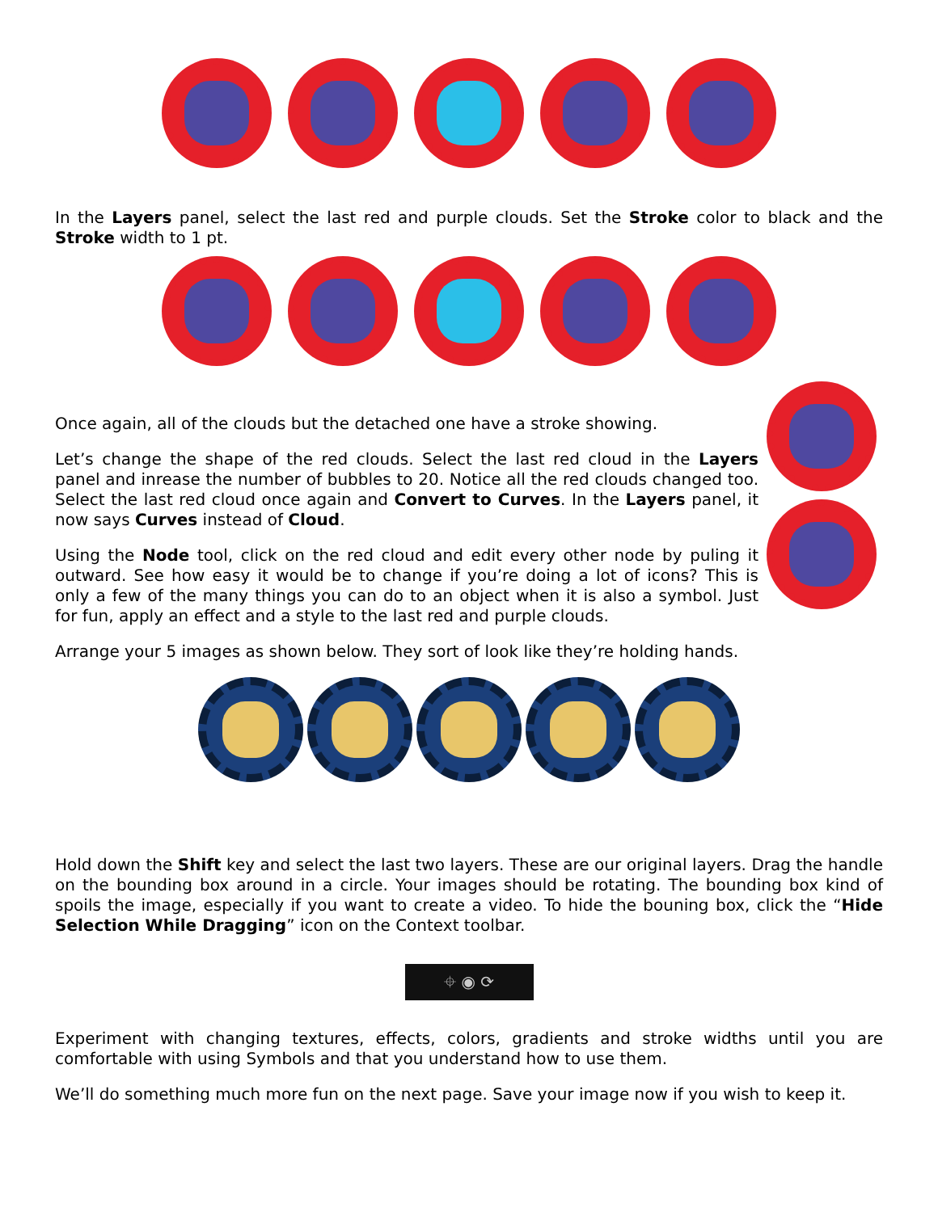In the Layers panel, select the last red and purple clouds. Set the Stroke color to black and the Stroke width to 1 pt.
Once again, all of the clouds but the detached one have a stroke showing.
Let’s change the shape of the red clouds. Select the last red cloud in the Layers panel and inrease the number of bubbles to 20. Notice all the red clouds changed too. Select the last red cloud once again and Convert to Curves. In the Layers panel, it now says Curves instead of Cloud.
Using the Node tool, click on the red cloud and edit every other node by puling it outward. See how easy it would be to change if you’re doing a lot of icons? This is only a few of the many things you can do to an object when it is also a symbol. Just for fun, apply an effect and a style to the last red and purple clouds.
Arrange your 5 images as shown below. They sort of look like they’re holding hands.
Hold down the Shift key and select the last two layers. These are our original layers. Drag the handle on the bounding box around in a circle. Your images should be rotating. The bounding box kind of spoils the image, especially if you want to create a video. To hide the bouning box, click the “Hide Selection While Dragging” icon on the Context toolbar.
⌖ ◉ ⟳
Experiment with changing textures, effects, colors, gradients and stroke widths until you are comfortable with using Symbols and that you understand how to use them.
We’ll do something much more fun on the next page. Save your image now if you wish to keep it.